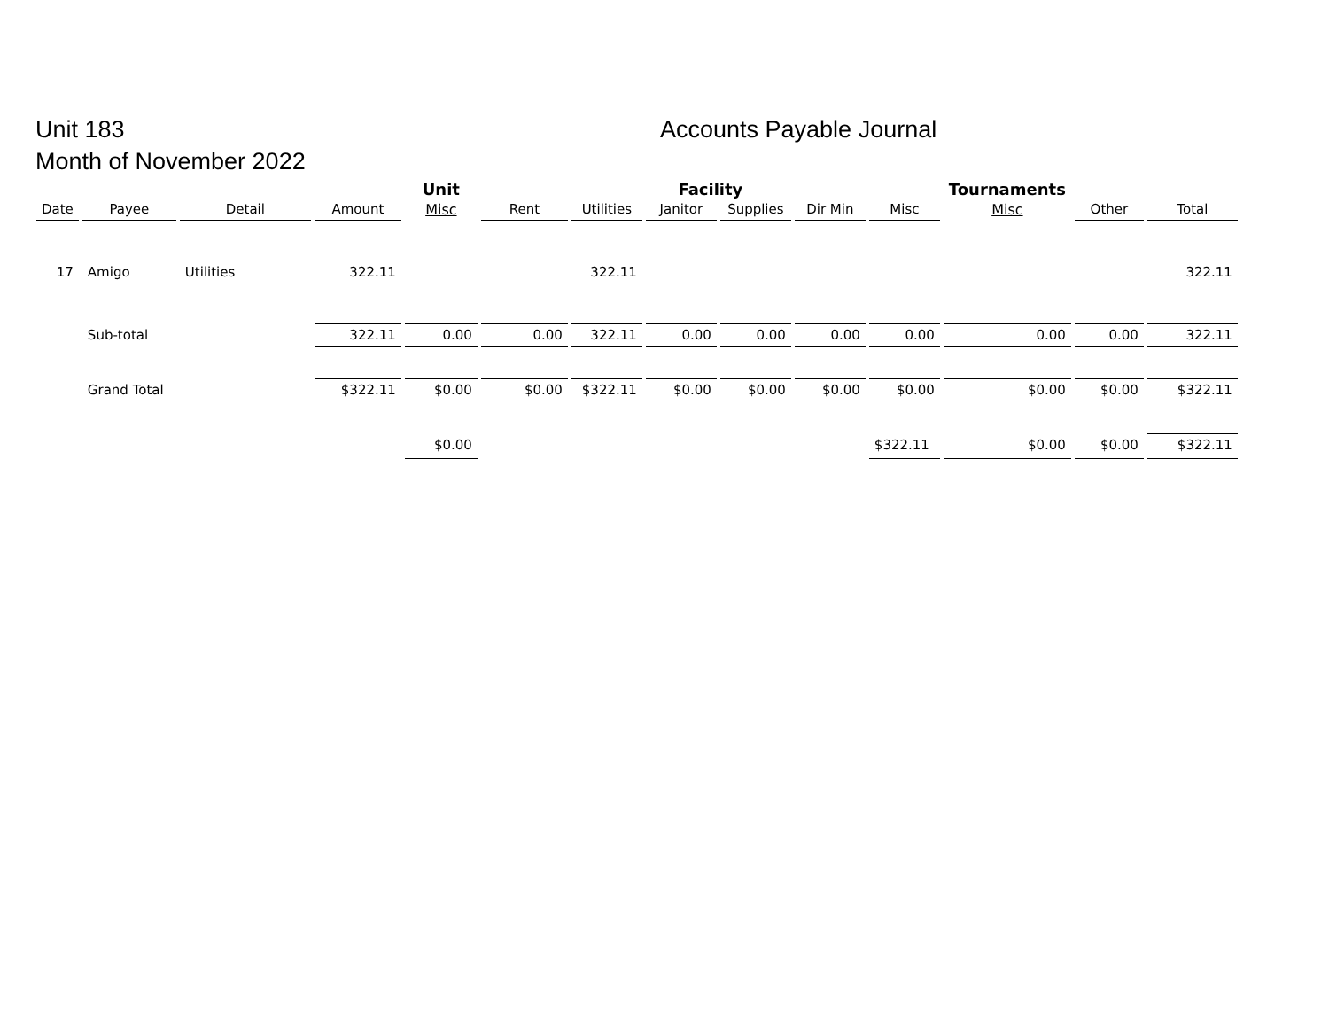Unit 183
Month of November 2022
Accounts Payable Journal
| | | | | Unit | Facility | | | | | | Tournaments | | |
| --- | --- | --- | --- | --- | --- | --- | --- | --- | --- | --- | --- | --- | --- |
| Date | Payee | Detail | Amount | Misc | Rent | Utilities | Janitor | Supplies | Dir Min | Misc | Misc | Other | Total |
| 17 | Amigo | Utilities | 322.11 | | | 322.11 | | | | | | | 322.11 |
| | Sub-total | | 322.11 | 0.00 | 0.00 | 322.11 | 0.00 | 0.00 | 0.00 | 0.00 | 0.00 | 0.00 | 322.11 |
| | Grand Total | | $322.11 | $0.00 | $0.00 | $322.11 | $0.00 | $0.00 | $0.00 | $0.00 | $0.00 | $0.00 | $322.11 |
| | | | | $0.00 | | | | | | $322.11 | $0.00 | $0.00 | $322.11 |